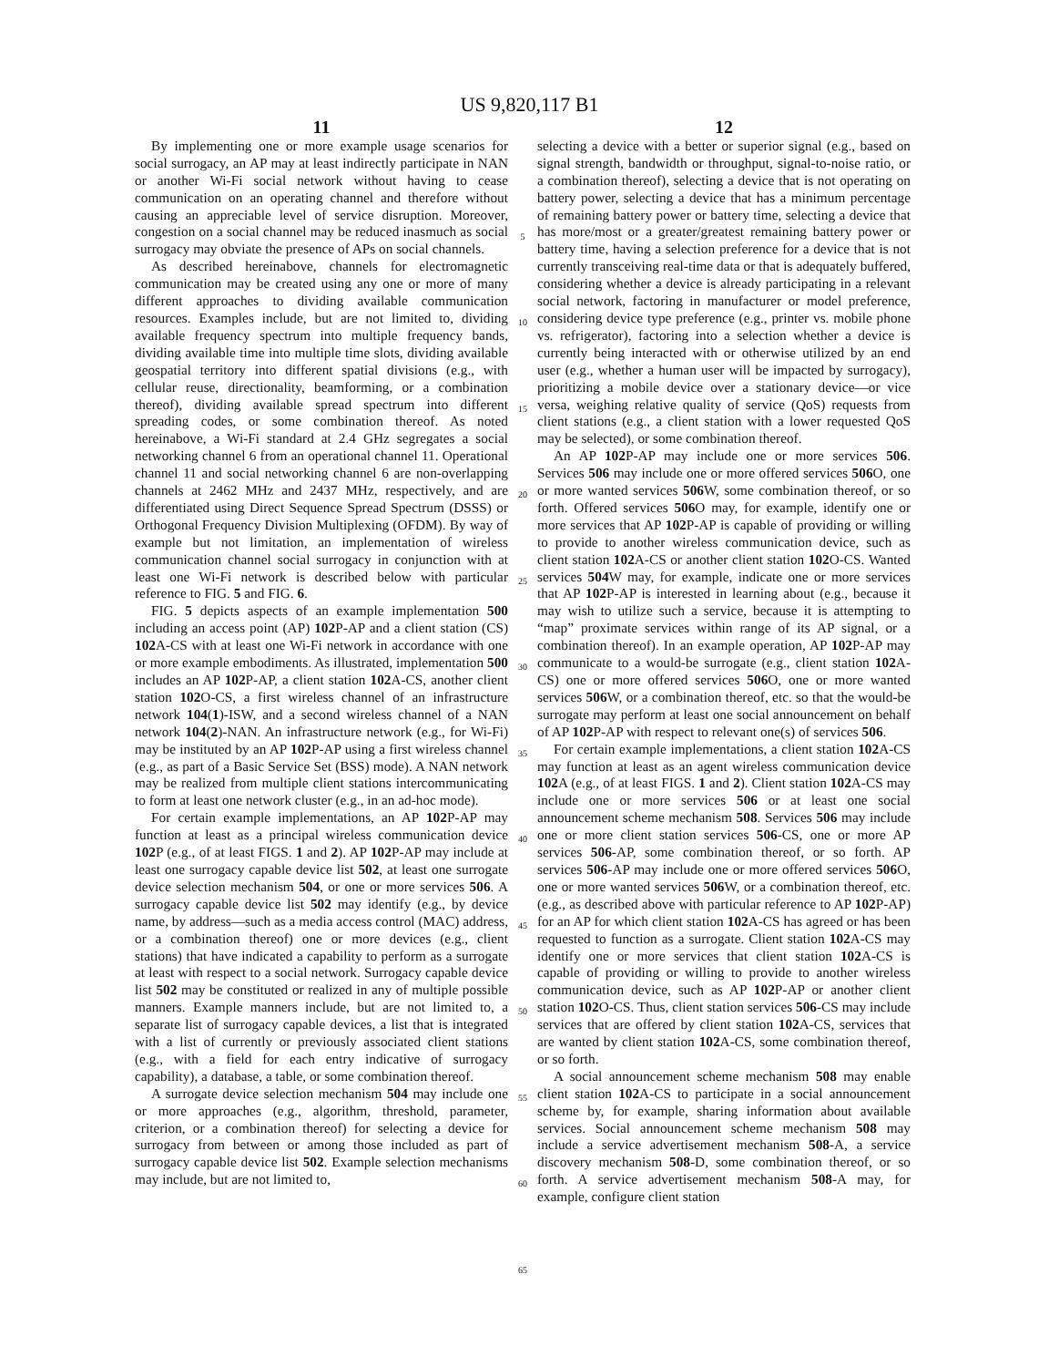US 9,820,117 B1
11
By implementing one or more example usage scenarios for social surrogacy, an AP may at least indirectly participate in NAN or another Wi-Fi social network without having to cease communication on an operating channel and therefore without causing an appreciable level of service disruption. Moreover, congestion on a social channel may be reduced inasmuch as social surrogacy may obviate the presence of APs on social channels.
As described hereinabove, channels for electromagnetic communication may be created using any one or more of many different approaches to dividing available communication resources. Examples include, but are not limited to, dividing available frequency spectrum into multiple frequency bands, dividing available time into multiple time slots, dividing available geospatial territory into different spatial divisions (e.g., with cellular reuse, directionality, beamforming, or a combination thereof), dividing available spread spectrum into different spreading codes, or some combination thereof. As noted hereinabove, a Wi-Fi standard at 2.4 GHz segregates a social networking channel 6 from an operational channel 11. Operational channel 11 and social networking channel 6 are non-overlapping channels at 2462 MHz and 2437 MHz, respectively, and are differentiated using Direct Sequence Spread Spectrum (DSSS) or Orthogonal Frequency Division Multiplexing (OFDM). By way of example but not limitation, an implementation of wireless communication channel social surrogacy in conjunction with at least one Wi-Fi network is described below with particular reference to FIG. 5 and FIG. 6.
FIG. 5 depicts aspects of an example implementation 500 including an access point (AP) 102 P-AP and a client station (CS) 102 A-CS with at least one Wi-Fi network in accordance with one or more example embodiments. As illustrated, implementation 500 includes an AP 102 P-AP, a client station 102 A-CS, another client station 102 O-CS, a first wireless channel of an infrastructure network 104(1)-ISW, and a second wireless channel of a NAN network 104(2)-NAN. An infrastructure network (e.g., for Wi-Fi) may be instituted by an AP 102 P-AP using a first wireless channel (e.g., as part of a Basic Service Set (BSS) mode). A NAN network may be realized from multiple client stations intercommunicating to form at least one network cluster (e.g., in an ad-hoc mode).
For certain example implementations, an AP 102 P-AP may function at least as a principal wireless communication device 102 P (e.g., of at least FIGS. 1 and 2). AP 102 P-AP may include at least one surrogacy capable device list 502, at least one surrogate device selection mechanism 504, or one or more services 506. A surrogacy capable device list 502 may identify (e.g., by device name, by address—such as a media access control (MAC) address, or a combination thereof) one or more devices (e.g., client stations) that have indicated a capability to perform as a surrogate at least with respect to a social network. Surrogacy capable device list 502 may be constituted or realized in any of multiple possible manners. Example manners include, but are not limited to, a separate list of surrogacy capable devices, a list that is integrated with a list of currently or previously associated client stations (e.g., with a field for each entry indicative of surrogacy capability), a database, a table, or some combination thereof.
A surrogate device selection mechanism 504 may include one or more approaches (e.g., algorithm, threshold, parameter, criterion, or a combination thereof) for selecting a device for surrogacy from between or among those included as part of surrogacy capable device list 502. Example selection mechanisms may include, but are not limited to,
5
10
15
20
25
30
35
40
45
50
55
60
65
12
selecting a device with a better or superior signal (e.g., based on signal strength, bandwidth or throughput, signal-to-noise ratio, or a combination thereof), selecting a device that is not operating on battery power, selecting a device that has a minimum percentage of remaining battery power or battery time, selecting a device that has more/most or a greater/greatest remaining battery power or battery time, having a selection preference for a device that is not currently transceiving real-time data or that is adequately buffered, considering whether a device is already participating in a relevant social network, factoring in manufacturer or model preference, considering device type preference (e.g., printer vs. mobile phone vs. refrigerator), factoring into a selection whether a device is currently being interacted with or otherwise utilized by an end user (e.g., whether a human user will be impacted by surrogacy), prioritizing a mobile device over a stationary device—or vice versa, weighing relative quality of service (QoS) requests from client stations (e.g., a client station with a lower requested QoS may be selected), or some combination thereof.
An AP 102 P-AP may include one or more services 506. Services 506 may include one or more offered services 506 O, one or more wanted services 506 W, some combination thereof, or so forth. Offered services 506 O may, for example, identify one or more services that AP 102 P-AP is capable of providing or willing to provide to another wireless communication device, such as client station 102 A-CS or another client station 102 O-CS. Wanted services 504 W may, for example, indicate one or more services that AP 102 P-AP is interested in learning about (e.g., because it may wish to utilize such a service, because it is attempting to “map” proximate services within range of its AP signal, or a combination thereof). In an example operation, AP 102 P-AP may communicate to a would-be surrogate (e.g., client station 102 A-CS) one or more offered services 506 O, one or more wanted services 506 W, or a combination thereof, etc. so that the would-be surrogate may perform at least one social announcement on behalf of AP 102 P-AP with respect to relevant one(s) of services 506.
For certain example implementations, a client station 102 A-CS may function at least as an agent wireless communication device 102 A (e.g., of at least FIGS. 1 and 2). Client station 102 A-CS may include one or more services 506 or at least one social announcement scheme mechanism 508. Services 506 may include one or more client station services 506-CS, one or more AP services 506-AP, some combination thereof, or so forth. AP services 506-AP may include one or more offered services 506 O, one or more wanted services 506 W, or a combination thereof, etc. (e.g., as described above with particular reference to AP 102 P-AP) for an AP for which client station 102 A-CS has agreed or has been requested to function as a surrogate. Client station 102 A-CS may identify one or more services that client station 102 A-CS is capable of providing or willing to provide to another wireless communication device, such as AP 102 P-AP or another client station 102 O-CS. Thus, client station services 506-CS may include services that are offered by client station 102 A-CS, services that are wanted by client station 102 A-CS, some combination thereof, or so forth.
A social announcement scheme mechanism 508 may enable client station 102 A-CS to participate in a social announcement scheme by, for example, sharing information about available services. Social announcement scheme mechanism 508 may include a service advertisement mechanism 508-A, a service discovery mechanism 508-D, some combination thereof, or so forth. A service advertisement mechanism 508-A may, for example, configure client station